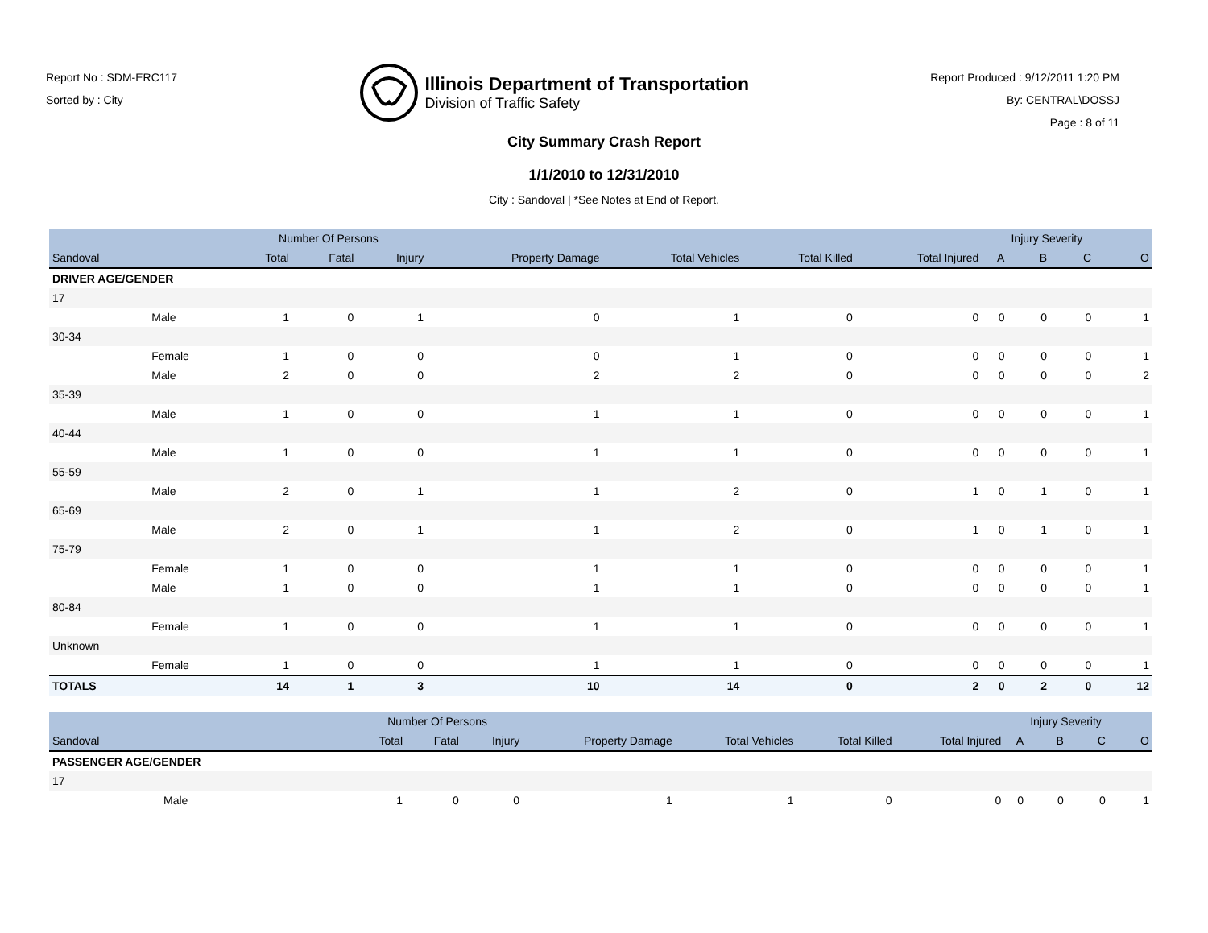Report No : SDM-ERC117
Sorted by : City
Illinois Department of Transportation
Division of Traffic Safety
Report Produced : 9/12/2011 1:20 PM
By: CENTRAL\DOSSJ
Page : 8 of 11
City Summary Crash Report
1/1/2010 to 12/31/2010
City : Sandoval | *See Notes at End of Report.
| | | Number Of Persons | | | | | | | | Injury Severity | | |
| --- | --- | --- | --- | --- | --- | --- | --- | --- | --- | --- | --- | --- |
| Sandoval | | Total | Fatal | Injury | Property Damage | Total Vehicles | Total Killed | Total Injured | A | B | C | O |
| DRIVER AGE/GENDER | | | | | | | | | | | | |
| 17 | | | | | | | | | | | | |
| | Male | 1 | 0 | 1 | 0 | 1 | 0 | 0 | 0 | 0 | 0 | 1 |
| 30-34 | | | | | | | | | | | | |
| | Female | 1 | 0 | 0 | 0 | 1 | 0 | 0 | 0 | 0 | 0 | 1 |
| | Male | 2 | 0 | 0 | 2 | 2 | 0 | 0 | 0 | 0 | 0 | 2 |
| 35-39 | | | | | | | | | | | | |
| | Male | 1 | 0 | 0 | 1 | 1 | 0 | 0 | 0 | 0 | 0 | 1 |
| 40-44 | | | | | | | | | | | | |
| | Male | 1 | 0 | 0 | 1 | 1 | 0 | 0 | 0 | 0 | 0 | 1 |
| 55-59 | | | | | | | | | | | | |
| | Male | 2 | 0 | 1 | 1 | 2 | 0 | 1 | 0 | 1 | 0 | 1 |
| 65-69 | | | | | | | | | | | | |
| | Male | 2 | 0 | 1 | 1 | 2 | 0 | 1 | 0 | 1 | 0 | 1 |
| 75-79 | | | | | | | | | | | | |
| | Female | 1 | 0 | 0 | 1 | 1 | 0 | 0 | 0 | 0 | 0 | 1 |
| | Male | 1 | 0 | 0 | 1 | 1 | 0 | 0 | 0 | 0 | 0 | 1 |
| 80-84 | | | | | | | | | | | | |
| | Female | 1 | 0 | 0 | 1 | 1 | 0 | 0 | 0 | 0 | 0 | 1 |
| Unknown | | | | | | | | | | | | |
| | Female | 1 | 0 | 0 | 1 | 1 | 0 | 0 | 0 | 0 | 0 | 1 |
| TOTALS | | 14 | 1 | 3 | 10 | 14 | 0 | 2 | 0 | 2 | 0 | 12 |
| | | Number Of Persons | | | | | | | | Injury Severity | | |
| --- | --- | --- | --- | --- | --- | --- | --- | --- | --- | --- | --- | --- |
| Sandoval | | Total | Fatal | Injury | Property Damage | Total Vehicles | Total Killed | Total Injured | A | B | C | O |
| PASSENGER AGE/GENDER | | | | | | | | | | | | |
| 17 | | | | | | | | | | | | |
| | Male | 1 | 0 | 0 | 1 | 1 | 0 | 0 | 0 | 0 | 0 | 1 |